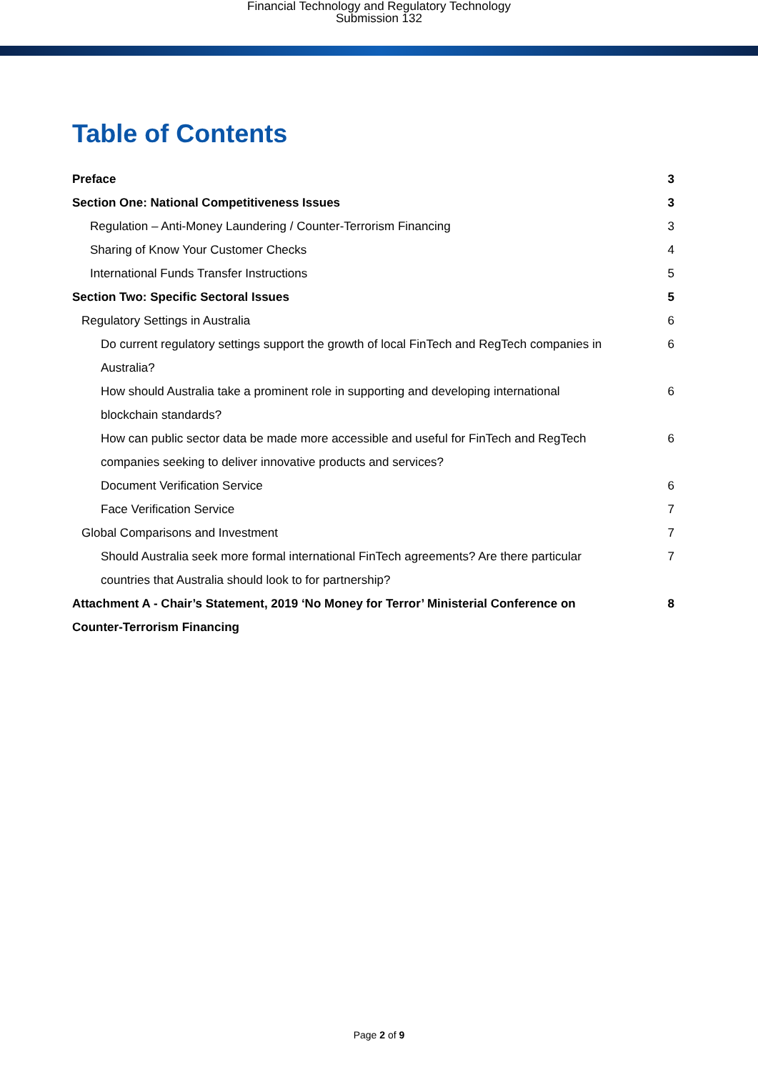Financial Technology and Regulatory Technology
Submission 132
Table of Contents
Preface 3
Section One: National Competitiveness Issues 3
Regulation – Anti-Money Laundering / Counter-Terrorism Financing 3
Sharing of Know Your Customer Checks 4
International Funds Transfer Instructions 5
Section Two: Specific Sectoral Issues 5
Regulatory Settings in Australia 6
Do current regulatory settings support the growth of local FinTech and RegTech companies in Australia? 6
How should Australia take a prominent role in supporting and developing international blockchain standards? 6
How can public sector data be made more accessible and useful for FinTech and RegTech companies seeking to deliver innovative products and services? 6
Document Verification Service 6
Face Verification Service 7
Global Comparisons and Investment 7
Should Australia seek more formal international FinTech agreements? Are there particular countries that Australia should look to for partnership? 7
Attachment A - Chair’s Statement, 2019 ‘No Money for Terror’ Ministerial Conference on Counter-Terrorism Financing 8
Page 2 of 9